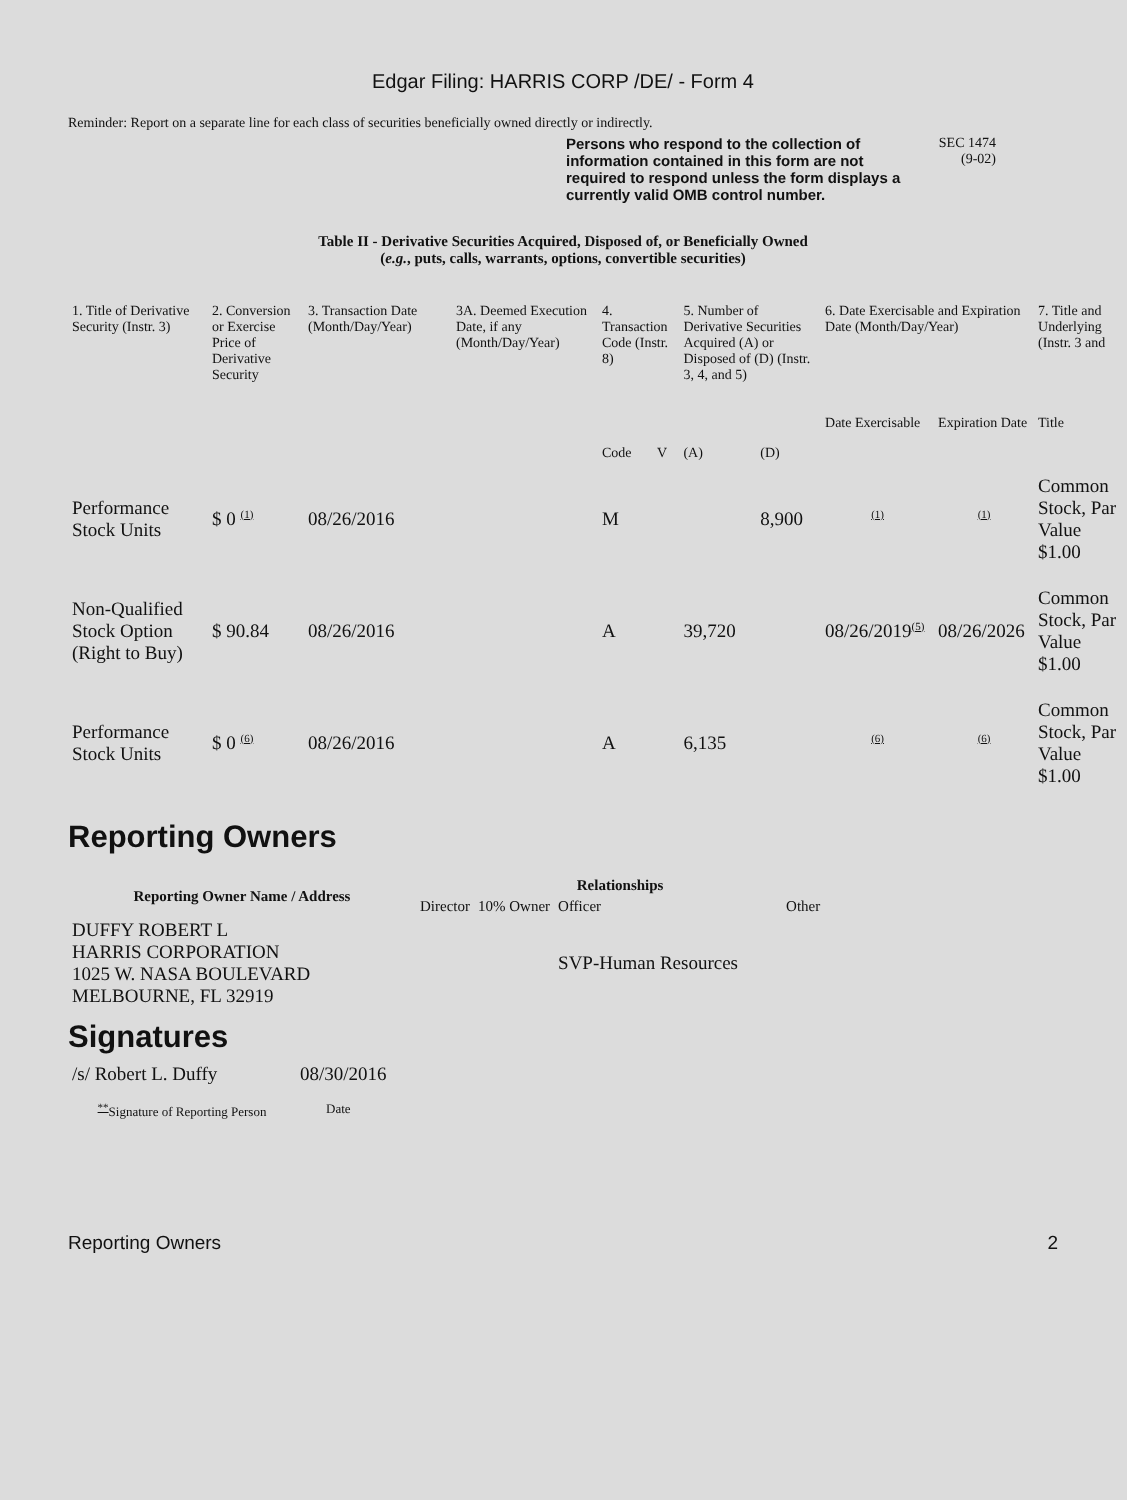Edgar Filing: HARRIS CORP /DE/ - Form 4
Reminder: Report on a separate line for each class of securities beneficially owned directly or indirectly.
Persons who respond to the collection of information contained in this form are not required to respond unless the form displays a currently valid OMB control number. SEC 1474
(9-02)
Table II - Derivative Securities Acquired, Disposed of, or Beneficially Owned
(e.g., puts, calls, warrants, options, convertible securities)
| 1. Title of Derivative Security (Instr. 3) | 2. Conversion or Exercise Price of Derivative Security | 3. Transaction Date (Month/Day/Year) | 3A. Deemed Execution Date, if any (Month/Day/Year) | 4. Transaction Code (Instr. 8) | | 5. Number of Derivative Securities Acquired (A) or Disposed of (D) (Instr. 3, 4, and 5) | | 6. Date Exercisable and Expiration Date (Month/Day/Year) | | 7. Title and Underlying (Instr. 3 and |
| | | | | Code | V | (A) | (D) | Date Exercisable | Expiration Date | Title |
| Performance Stock Units | $ 0 <sup>(1)</sup> | 08/26/2016 | | M | | | 8,900 | <sup>(1)</sup> | <sup>(1)</sup> | Common Stock, Par Value $1.00 |
| Non-Qualified Stock Option (Right to Buy) | $ 90.84 | 08/26/2016 | | A | | 39,720 | | 08/26/2019<sup>(5)</sup> | 08/26/2026 | Common Stock, Par Value $1.00 |
| Performance Stock Units | $ 0 <sup>(6)</sup> | 08/26/2016 | | A | | 6,135 | | <sup>(6)</sup> | <sup>(6)</sup> | Common Stock, Par Value $1.00 |
Reporting Owners
| Reporting Owner Name / Address | Relationships | | | |
| --- | --- | --- | --- | --- |
| | Director | 10% Owner | Officer | Other |
| DUFFY ROBERT L HARRIS CORPORATION 1025 W. NASA BOULEVARD MELBOURNE, FL 32919 | | | SVP-Human Resources | |
Signatures
| /s/ Robert L. Duffy | 08/30/2016 |
| <sup>**</sup> Signature of Reporting Person | Date |
Reporting Owners 2